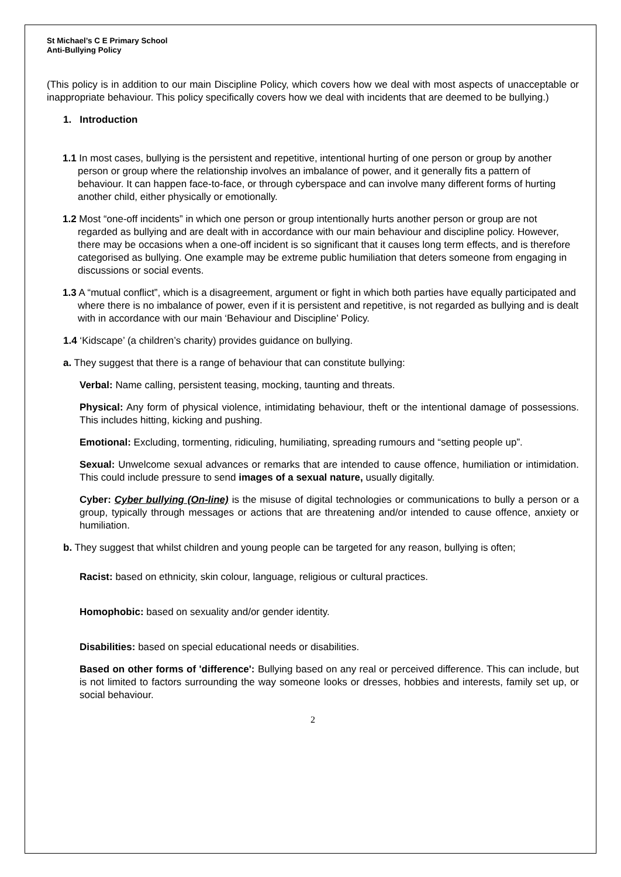St Michael’s C E Primary School
Anti-Bullying Policy
(This policy is in addition to our main Discipline Policy, which covers how we deal with most aspects of unacceptable or inappropriate behaviour. This policy specifically covers how we deal with incidents that are deemed to be bullying.)
1. Introduction
1.1 In most cases, bullying is the persistent and repetitive, intentional hurting of one person or group by another person or group where the relationship involves an imbalance of power, and it generally fits a pattern of behaviour. It can happen face-to-face, or through cyberspace and can involve many different forms of hurting another child, either physically or emotionally.
1.2 Most “one-off incidents” in which one person or group intentionally hurts another person or group are not regarded as bullying and are dealt with in accordance with our main behaviour and discipline policy. However, there may be occasions when a one-off incident is so significant that it causes long term effects, and is therefore categorised as bullying. One example may be extreme public humiliation that deters someone from engaging in discussions or social events.
1.3 A “mutual conflict”, which is a disagreement, argument or fight in which both parties have equally participated and where there is no imbalance of power, even if it is persistent and repetitive, is not regarded as bullying and is dealt with in accordance with our main ‘Behaviour and Discipline’ Policy.
1.4 ‘Kidscape’ (a children’s charity) provides guidance on bullying.
a. They suggest that there is a range of behaviour that can constitute bullying:
Verbal: Name calling, persistent teasing, mocking, taunting and threats.
Physical: Any form of physical violence, intimidating behaviour, theft or the intentional damage of possessions. This includes hitting, kicking and pushing.
Emotional: Excluding, tormenting, ridiculing, humiliating, spreading rumours and “setting people up”.
Sexual: Unwelcome sexual advances or remarks that are intended to cause offence, humiliation or intimidation. This could include pressure to send images of a sexual nature, usually digitally.
Cyber: Cyber bullying (On-line) is the misuse of digital technologies or communications to bully a person or a group, typically through messages or actions that are threatening and/or intended to cause offence, anxiety or humiliation.
b. They suggest that whilst children and young people can be targeted for any reason, bullying is often;
Racist: based on ethnicity, skin colour, language, religious or cultural practices.
Homophobic: based on sexuality and/or gender identity.
Disabilities: based on special educational needs or disabilities.
Based on other forms of 'difference': Bullying based on any real or perceived difference. This can include, but is not limited to factors surrounding the way someone looks or dresses, hobbies and interests, family set up, or social behaviour.
2